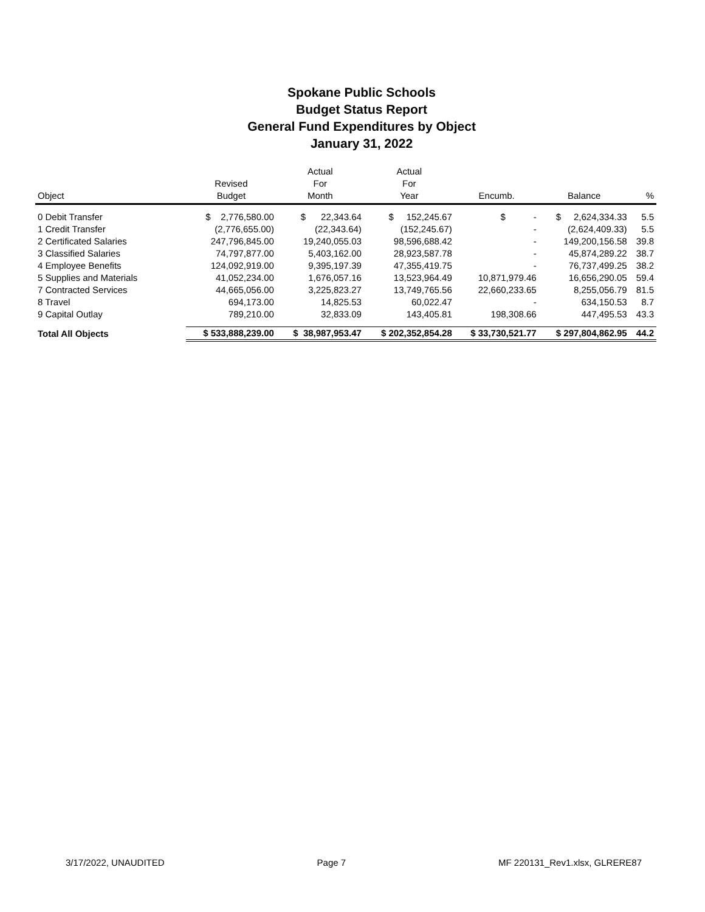Spokane Public Schools
Budget Status Report
General Fund Expenditures by Object
January 31, 2022
| Object | Revised Budget | Actual For Month | Actual For Year | Encumb. | Balance | % |
| --- | --- | --- | --- | --- | --- | --- |
| 0 Debit Transfer | $ 2,776,580.00 | $ 22,343.64 | $ 152,245.67 | $ - | $ 2,624,334.33 | 5.5 |
| 1 Credit Transfer | (2,776,655.00) | (22,343.64) | (152,245.67) | - | (2,624,409.33) | 5.5 |
| 2 Certificated Salaries | 247,796,845.00 | 19,240,055.03 | 98,596,688.42 | - | 149,200,156.58 | 39.8 |
| 3 Classified Salaries | 74,797,877.00 | 5,403,162.00 | 28,923,587.78 | - | 45,874,289.22 | 38.7 |
| 4 Employee Benefits | 124,092,919.00 | 9,395,197.39 | 47,355,419.75 | - | 76,737,499.25 | 38.2 |
| 5 Supplies and Materials | 41,052,234.00 | 1,676,057.16 | 13,523,964.49 | 10,871,979.46 | 16,656,290.05 | 59.4 |
| 7 Contracted Services | 44,665,056.00 | 3,225,823.27 | 13,749,765.56 | 22,660,233.65 | 8,255,056.79 | 81.5 |
| 8 Travel | 694,173.00 | 14,825.53 | 60,022.47 | - | 634,150.53 | 8.7 |
| 9 Capital Outlay | 789,210.00 | 32,833.09 | 143,405.81 | 198,308.66 | 447,495.53 | 43.3 |
| Total All Objects | $ 533,888,239.00 | $ 38,987,953.47 | $ 202,352,854.28 | $ 33,730,521.77 | $ 297,804,862.95 | 44.2 |
3/17/2022, UNAUDITED Page 7 MF 220131_Rev1.xlsx, GLRERE87